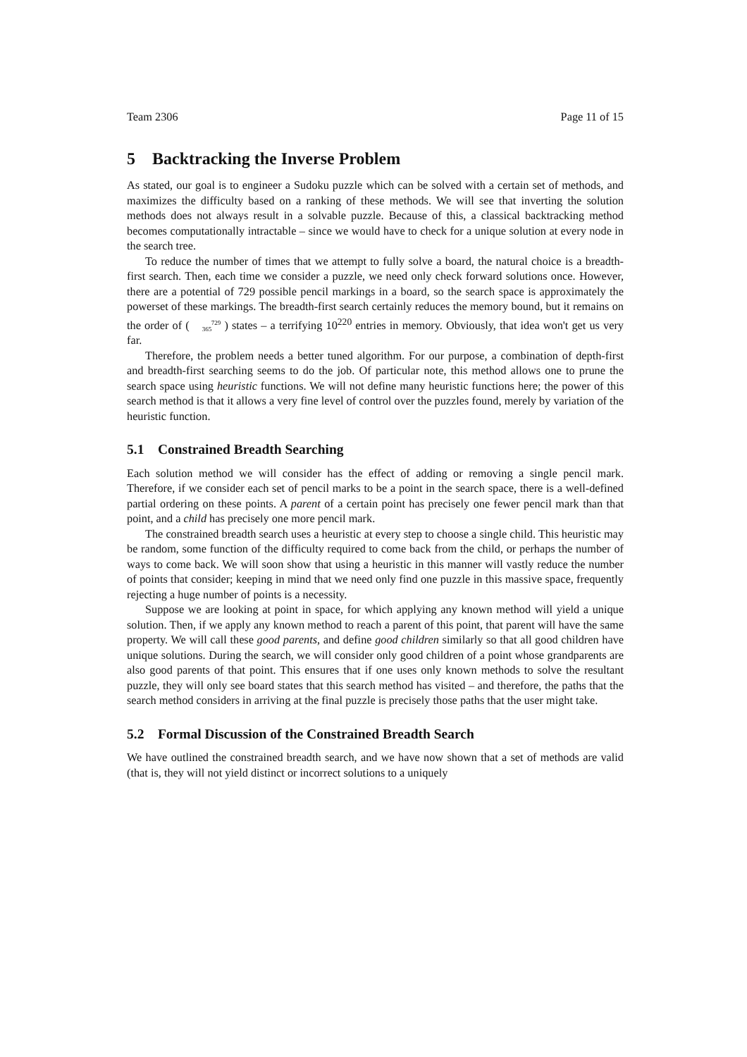Team 2306 Page 11 of 15
5 Backtracking the Inverse Problem
As stated, our goal is to engineer a Sudoku puzzle which can be solved with a certain set of methods, and maximizes the difficulty based on a ranking of these methods. We will see that inverting the solution methods does not always result in a solvable puzzle. Because of this, a classical backtracking method becomes computationally intractable – since we would have to check for a unique solution at every node in the search tree.
To reduce the number of times that we attempt to fully solve a board, the natural choice is a breadth-first search. Then, each time we consider a puzzle, we need only check forward solutions once. However, there are a potential of 729 possible pencil markings in a board, so the search space is approximately the powerset of these markings. The breadth-first search certainly reduces the memory bound, but it remains on the order of ( 729
365 ) states – a terrifying 10<sup>220</sup> entries in memory. Obviously, that idea won't get us very far.
Therefore, the problem needs a better tuned algorithm. For our purpose, a combination of depth-first and breadth-first searching seems to do the job. Of particular note, this method allows one to prune the search space using heuristic functions. We will not define many heuristic functions here; the power of this search method is that it allows a very fine level of control over the puzzles found, merely by variation of the heuristic function.
5.1 Constrained Breadth Searching
Each solution method we will consider has the effect of adding or removing a single pencil mark. Therefore, if we consider each set of pencil marks to be a point in the search space, there is a well-defined partial ordering on these points. A parent of a certain point has precisely one fewer pencil mark than that point, and a child has precisely one more pencil mark.
The constrained breadth search uses a heuristic at every step to choose a single child. This heuristic may be random, some function of the difficulty required to come back from the child, or perhaps the number of ways to come back. We will soon show that using a heuristic in this manner will vastly reduce the number of points that consider; keeping in mind that we need only find one puzzle in this massive space, frequently rejecting a huge number of points is a necessity.
Suppose we are looking at point in space, for which applying any known method will yield a unique solution. Then, if we apply any known method to reach a parent of this point, that parent will have the same property. We will call these good parents, and define good children similarly so that all good children have unique solutions. During the search, we will consider only good children of a point whose grandparents are also good parents of that point. This ensures that if one uses only known methods to solve the resultant puzzle, they will only see board states that this search method has visited – and therefore, the paths that the search method considers in arriving at the final puzzle is precisely those paths that the user might take.
5.2 Formal Discussion of the Constrained Breadth Search
We have outlined the constrained breadth search, and we have now shown that a set of methods are valid (that is, they will not yield distinct or incorrect solutions to a uniquely